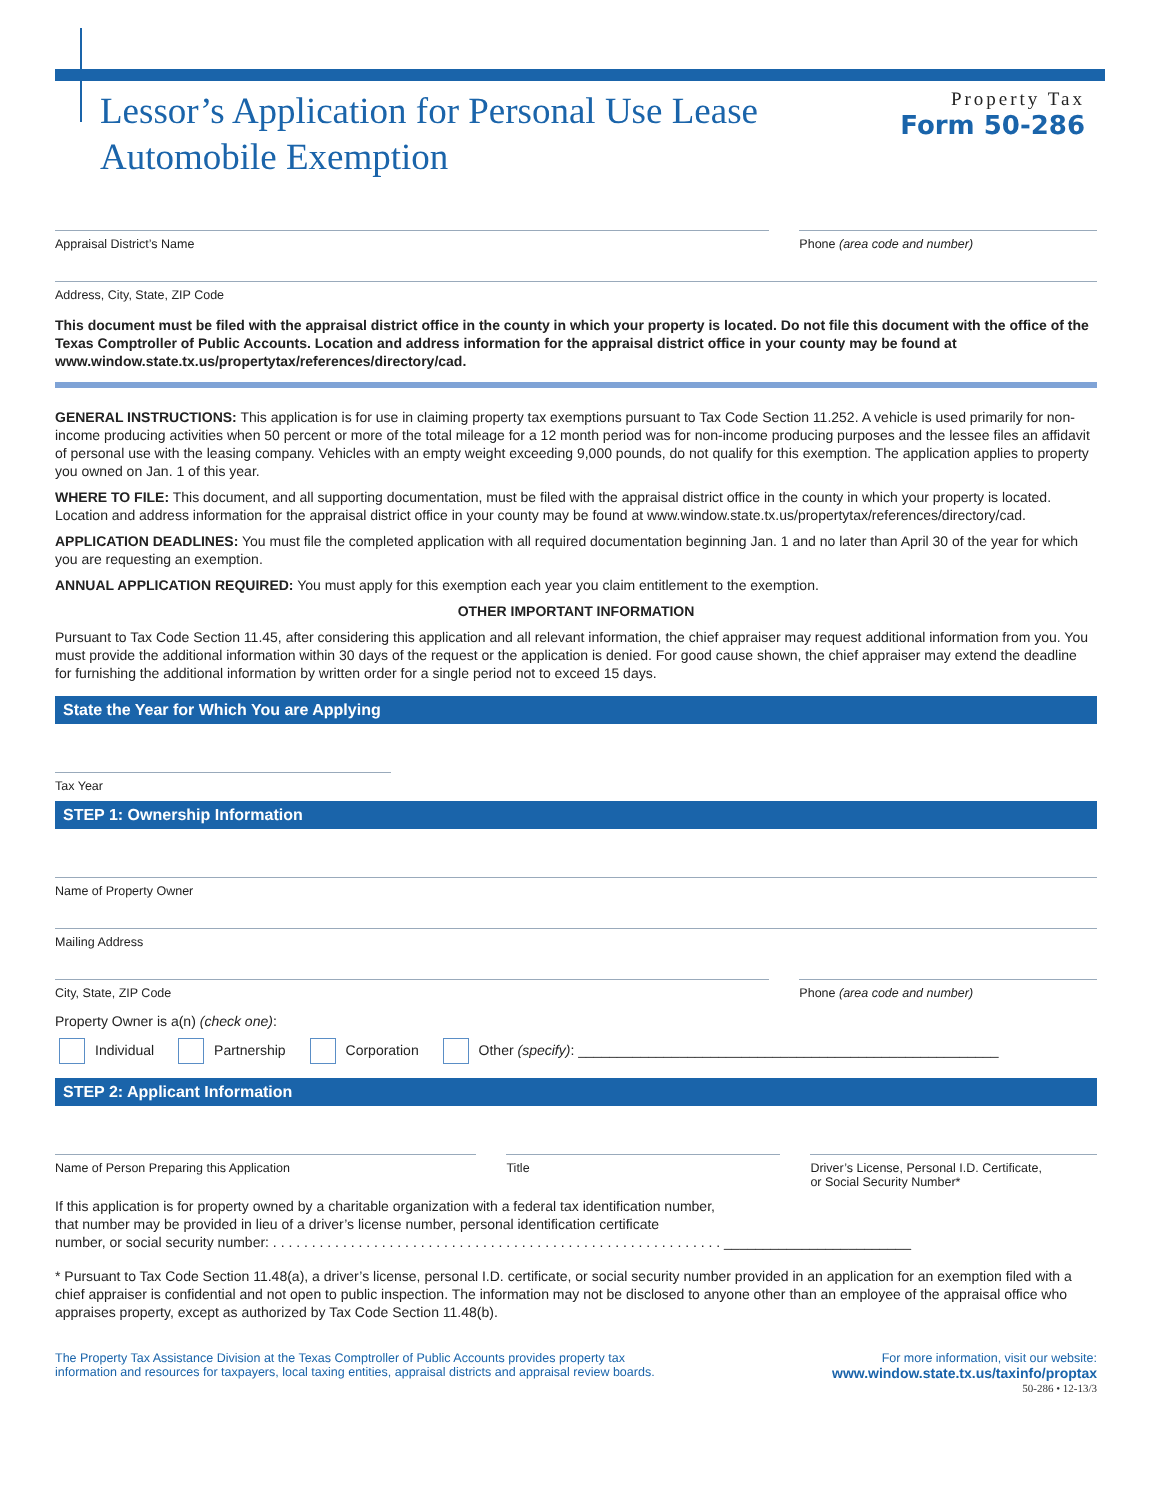Lessor’s Application for Personal Use Lease
Automobile Exemption
Property Tax
Form 50-286
Appraisal District’s Name Phone (area code and number)
Address, City, State, ZIP Code
This document must be filed with the appraisal district office in the county in which your property is located. Do not file this document with the office of the Texas Comptroller of Public Accounts. Location and address information for the appraisal district office in your county may be found at www.window.state.tx.us/propertytax/references/directory/cad.
GENERAL INSTRUCTIONS: This application is for use in claiming property tax exemptions pursuant to Tax Code Section 11.252. A vehicle is used primarily for non-income producing activities when 50 percent or more of the total mileage for a 12 month period was for non-income producing purposes and the lessee files an affidavit of personal use with the leasing company. Vehicles with an empty weight exceeding 9,000 pounds, do not qualify for this exemption. The application applies to property you owned on Jan. 1 of this year.
WHERE TO FILE: This document, and all supporting documentation, must be filed with the appraisal district office in the county in which your property is located. Location and address information for the appraisal district office in your county may be found at www.window.state.tx.us/propertytax/references/directory/cad.
APPLICATION DEADLINES: You must file the completed application with all required documentation beginning Jan. 1 and no later than April 30 of the year for which you are requesting an exemption.
ANNUAL APPLICATION REQUIRED: You must apply for this exemption each year you claim entitlement to the exemption.
OTHER IMPORTANT INFORMATION
Pursuant to Tax Code Section 11.45, after considering this application and all relevant information, the chief appraiser may request additional information from you. You must provide the additional information within 30 days of the request or the application is denied. For good cause shown, the chief appraiser may extend the deadline for furnishing the additional information by written order for a single period not to exceed 15 days.
State the Year for Which You are Applying
Tax Year
STEP 1: Ownership Information
Name of Property Owner
Mailing Address
City, State, ZIP Code Phone (area code and number)
Property Owner is a(n) (check one):
Individual Partnership Corporation Other (specify): ______________________________________________________
STEP 2: Applicant Information
Name of Person Preparing this Application
Title Driver’s License, Personal I.D. Certificate,
or Social Security Number*
If this application is for property owned by a charitable organization with a federal tax identification number,
that number may be provided in lieu of a driver’s license number, personal identification certificate
number, or social security number: . . . . . . . . . . . . . . . . . . . . . . . . . . . . . . . . . . . . . . . . . . . . . . . . . . . . . . . . . . ________________________
* Pursuant to Tax Code Section 11.48(a), a driver’s license, personal I.D. certificate, or social security number provided in an application for an exemption filed with a chief appraiser is confidential and not open to public inspection. The information may not be disclosed to anyone other than an employee of the appraisal office who appraises property, except as authorized by Tax Code Section 11.48(b).
The Property Tax Assistance Division at the Texas Comptroller of Public Accounts provides property tax
information and resources for taxpayers, local taxing entities, appraisal districts and appraisal review boards.
For more information, visit our website:
www.window.state.tx.us/taxinfo/proptax
50-286 • 12-13/3